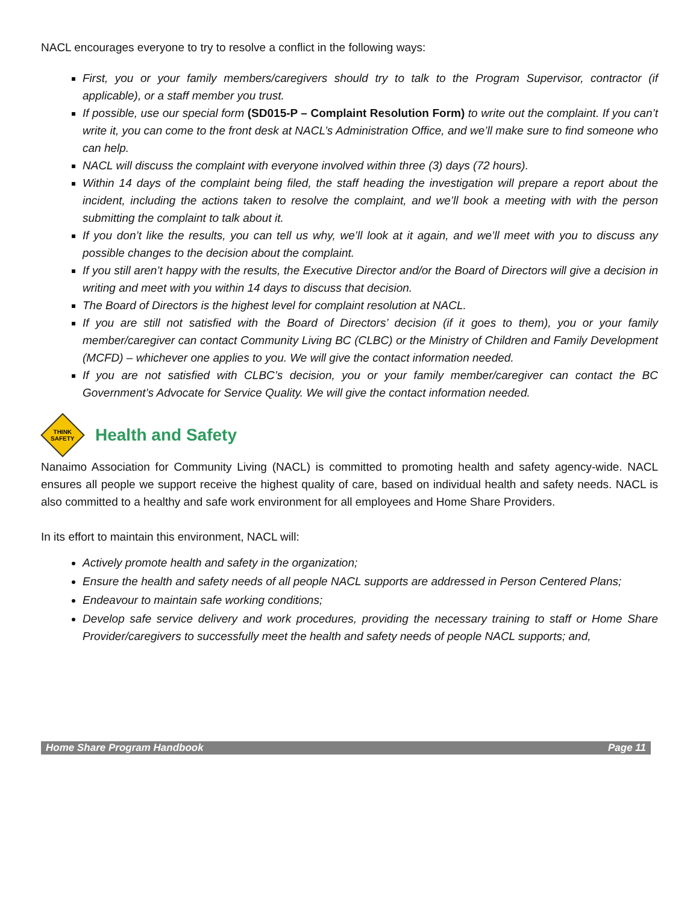NACL encourages everyone to try to resolve a conflict in the following ways:
First, you or your family members/caregivers should try to talk to the Program Supervisor, contractor (if applicable), or a staff member you trust.
If possible, use our special form (SD015-P – Complaint Resolution Form) to write out the complaint. If you can’t write it, you can come to the front desk at NACL’s Administration Office, and we’ll make sure to find someone who can help.
NACL will discuss the complaint with everyone involved within three (3) days (72 hours).
Within 14 days of the complaint being filed, the staff heading the investigation will prepare a report about the incident, including the actions taken to resolve the complaint, and we’ll book a meeting with with the person submitting the complaint to talk about it.
If you don’t like the results, you can tell us why, we’ll look at it again, and we’ll meet with you to discuss any possible changes to the decision about the complaint.
If you still aren’t happy with the results, the Executive Director and/or the Board of Directors will give a decision in writing and meet with you within 14 days to discuss that decision.
The Board of Directors is the highest level for complaint resolution at NACL.
If you are still not satisfied with the Board of Directors’ decision (if it goes to them), you or your family member/caregiver can contact Community Living BC (CLBC) or the Ministry of Children and Family Development (MCFD) – whichever one applies to you. We will give the contact information needed.
If you are not satisfied with CLBC’s decision, you or your family member/caregiver can contact the BC Government’s Advocate for Service Quality. We will give the contact information needed.
THINK
SAFETY
Health and Safety
Nanaimo Association for Community Living (NACL) is committed to promoting health and safety agency-wide. NACL ensures all people we support receive the highest quality of care, based on individual health and safety needs. NACL is also committed to a healthy and safe work environment for all employees and Home Share Providers.
In its effort to maintain this environment, NACL will:
Actively promote health and safety in the organization;
Ensure the health and safety needs of all people NACL supports are addressed in Person Centered Plans;
Endeavour to maintain safe working conditions;
Develop safe service delivery and work procedures, providing the necessary training to staff or Home Share Provider/caregivers to successfully meet the health and safety needs of people NACL supports; and,
Home Share Program Handbook Page 11